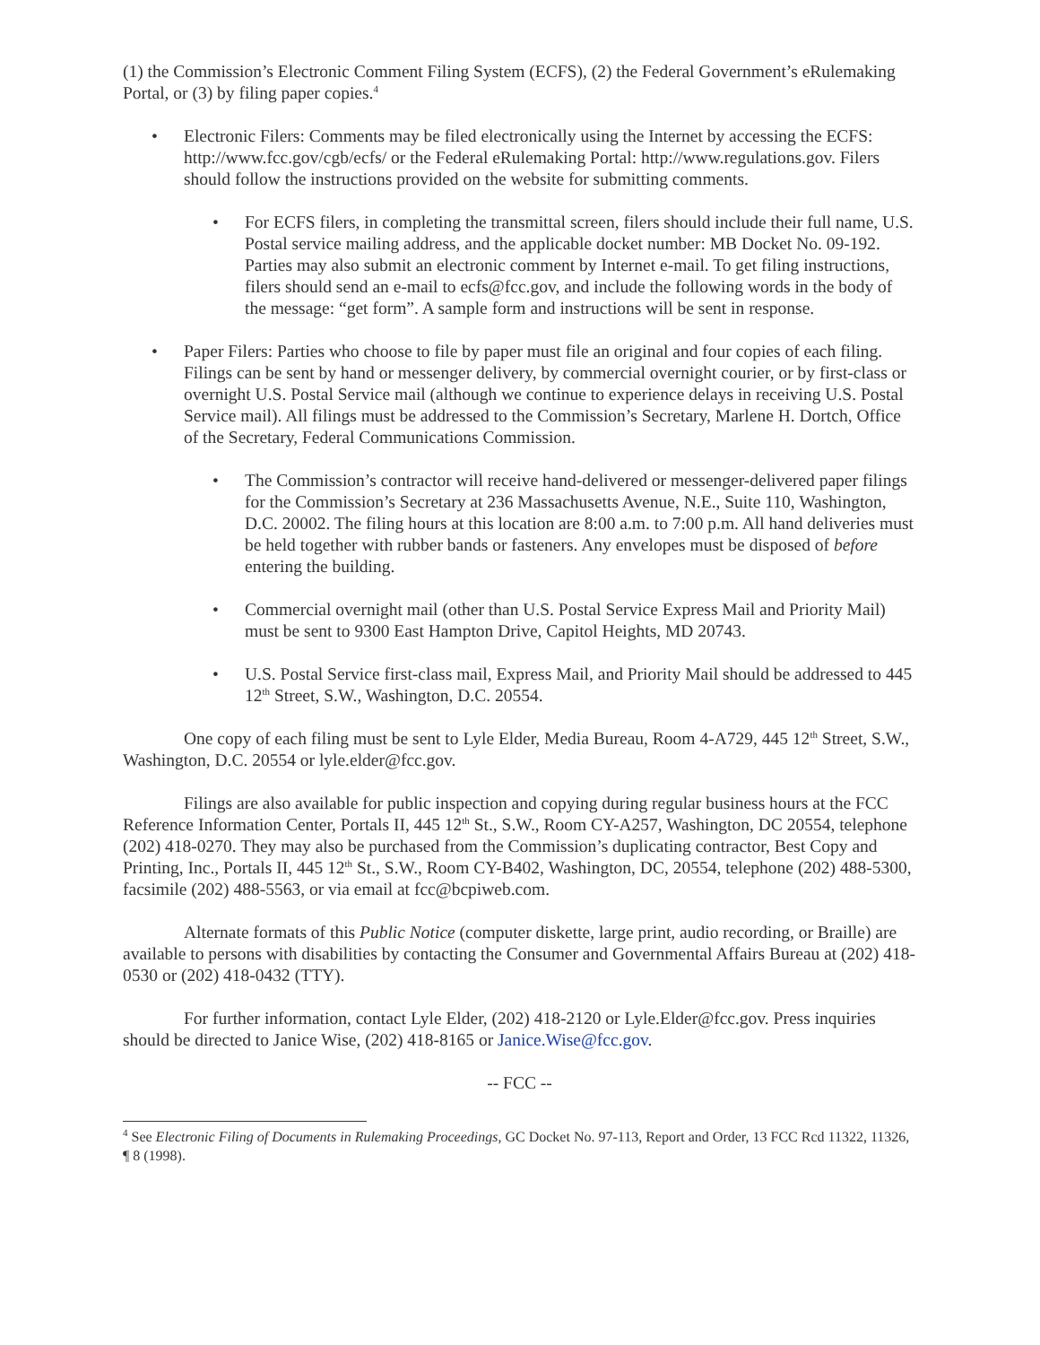(1) the Commission’s Electronic Comment Filing System (ECFS), (2) the Federal Government’s eRulemaking Portal, or (3) by filing paper copies.<sup>4</sup>
• Electronic Filers: Comments may be filed electronically using the Internet by accessing the ECFS: http://www.fcc.gov/cgb/ecfs/ or the Federal eRulemaking Portal: http://www.regulations.gov. Filers should follow the instructions provided on the website for submitting comments.
• For ECFS filers, in completing the transmittal screen, filers should include their full name, U.S. Postal service mailing address, and the applicable docket number: MB Docket No. 09-192. Parties may also submit an electronic comment by Internet e-mail. To get filing instructions, filers should send an e-mail to ecfs@fcc.gov, and include the following words in the body of the message: “get form”. A sample form and instructions will be sent in response.
• Paper Filers: Parties who choose to file by paper must file an original and four copies of each filing. Filings can be sent by hand or messenger delivery, by commercial overnight courier, or by first-class or overnight U.S. Postal Service mail (although we continue to experience delays in receiving U.S. Postal Service mail). All filings must be addressed to the Commission’s Secretary, Marlene H. Dortch, Office of the Secretary, Federal Communications Commission.
• The Commission’s contractor will receive hand-delivered or messenger-delivered paper filings for the Commission’s Secretary at 236 Massachusetts Avenue, N.E., Suite 110, Washington, D.C. 20002. The filing hours at this location are 8:00 a.m. to 7:00 p.m. All hand deliveries must be held together with rubber bands or fasteners. Any envelopes must be disposed of before entering the building.
• Commercial overnight mail (other than U.S. Postal Service Express Mail and Priority Mail) must be sent to 9300 East Hampton Drive, Capitol Heights, MD 20743.
• U.S. Postal Service first-class mail, Express Mail, and Priority Mail should be addressed to 445 12<sup>th</sup> Street, S.W., Washington, D.C. 20554.
One copy of each filing must be sent to Lyle Elder, Media Bureau, Room 4-A729, 445 12<sup>th</sup> Street, S.W., Washington, D.C. 20554 or lyle.elder@fcc.gov.
Filings are also available for public inspection and copying during regular business hours at the FCC Reference Information Center, Portals II, 445 12<sup>th</sup> St., S.W., Room CY-A257, Washington, DC 20554, telephone (202) 418-0270. They may also be purchased from the Commission’s duplicating contractor, Best Copy and Printing, Inc., Portals II, 445 12<sup>th</sup> St., S.W., Room CY-B402, Washington, DC, 20554, telephone (202) 488-5300, facsimile (202) 488-5563, or via email at fcc@bcpiweb.com.
Alternate formats of this Public Notice (computer diskette, large print, audio recording, or Braille) are available to persons with disabilities by contacting the Consumer and Governmental Affairs Bureau at (202) 418-0530 or (202) 418-0432 (TTY).
For further information, contact Lyle Elder, (202) 418-2120 or Lyle.Elder@fcc.gov. Press inquiries should be directed to Janice Wise, (202) 418-8165 or Janice.Wise@fcc.gov.
-- FCC --
<sup>4</sup> See Electronic Filing of Documents in Rulemaking Proceedings, GC Docket No. 97-113, Report and Order, 13 FCC Rcd 11322, 11326, ¶ 8 (1998).